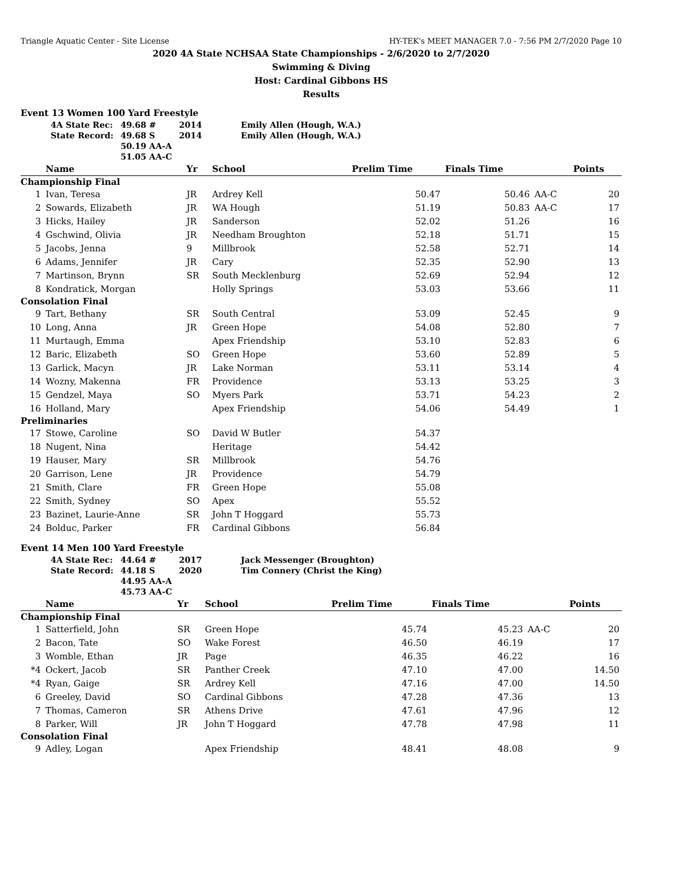Triangle Aquatic Center - Site License HY-TEK's MEET MANAGER 7.0 - 7:56 PM 2/7/2020 Page 10
2020 4A State NCHSAA State Championships - 2/6/2020 to 2/7/2020
Swimming & Diving
Host: Cardinal Gibbons HS
Results
Event 13 Women 100 Yard Freestyle
| 4A State Rec: | 49.68 # | 2014 | Emily Allen (Hough, W.A.) |
| State Record: | 49.68 S | 2014 | Emily Allen (Hough, W.A.) |
| | 50.19 AA-A | | |
| | 51.05 AA-C | | |
| | Name | Yr | School | Prelim Time | Finals Time | | Points |
| --- | --- | --- | --- | --- | --- | --- | --- |
| Championship Final | | | | | | | |
| 1 | Ivan, Teresa | JR | Ardrey Kell | 50.47 | 50.46 | AA-C | 20 |
| 2 | Sowards, Elizabeth | JR | WA Hough | 51.19 | 50.83 | AA-C | 17 |
| 3 | Hicks, Hailey | JR | Sanderson | 52.02 | 51.26 | | 16 |
| 4 | Gschwind, Olivia | JR | Needham Broughton | 52.18 | 51.71 | | 15 |
| 5 | Jacobs, Jenna | 9 | Millbrook | 52.58 | 52.71 | | 14 |
| 6 | Adams, Jennifer | JR | Cary | 52.35 | 52.90 | | 13 |
| 7 | Martinson, Brynn | SR | South Mecklenburg | 52.69 | 52.94 | | 12 |
| 8 | Kondratick, Morgan | | Holly Springs | 53.03 | 53.66 | | 11 |
| Consolation Final | | | | | | | |
| 9 | Tart, Bethany | SR | South Central | 53.09 | 52.45 | | 9 |
| 10 | Long, Anna | JR | Green Hope | 54.08 | 52.80 | | 7 |
| 11 | Murtaugh, Emma | | Apex Friendship | 53.10 | 52.83 | | 6 |
| 12 | Baric, Elizabeth | SO | Green Hope | 53.60 | 52.89 | | 5 |
| 13 | Garlick, Macyn | JR | Lake Norman | 53.11 | 53.14 | | 4 |
| 14 | Wozny, Makenna | FR | Providence | 53.13 | 53.25 | | 3 |
| 15 | Gendzel, Maya | SO | Myers Park | 53.71 | 54.23 | | 2 |
| 16 | Holland, Mary | | Apex Friendship | 54.06 | 54.49 | | 1 |
| Preliminaries | | | | | | | |
| 17 | Stowe, Caroline | SO | David W Butler | 54.37 | | | |
| 18 | Nugent, Nina | | Heritage | 54.42 | | | |
| 19 | Hauser, Mary | SR | Millbrook | 54.76 | | | |
| 20 | Garrison, Lene | JR | Providence | 54.79 | | | |
| 21 | Smith, Clare | FR | Green Hope | 55.08 | | | |
| 22 | Smith, Sydney | SO | Apex | 55.52 | | | |
| 23 | Bazinet, Laurie-Anne | SR | John T Hoggard | 55.73 | | | |
| 24 | Bolduc, Parker | FR | Cardinal Gibbons | 56.84 | | | |
Event 14 Men 100 Yard Freestyle
| 4A State Rec: | 44.64 # | 2017 | Jack Messenger (Broughton) |
| State Record: | 44.18 S | 2020 | Tim Connery (Christ the King) |
| | 44.95 AA-A | | |
| | 45.73 AA-C | | |
| | Name | Yr | School | Prelim Time | Finals Time | | Points |
| --- | --- | --- | --- | --- | --- | --- | --- |
| Championship Final | | | | | | | |
| 1 | Satterfield, John | SR | Green Hope | 45.74 | 45.23 | AA-C | 20 |
| 2 | Bacon, Tate | SO | Wake Forest | 46.50 | 46.19 | | 17 |
| 3 | Womble, Ethan | JR | Page | 46.35 | 46.22 | | 16 |
| *4 | Ockert, Jacob | SR | Panther Creek | 47.10 | 47.00 | | 14.50 |
| *4 | Ryan, Gaige | SR | Ardrey Kell | 47.16 | 47.00 | | 14.50 |
| 6 | Greeley, David | SO | Cardinal Gibbons | 47.28 | 47.36 | | 13 |
| 7 | Thomas, Cameron | SR | Athens Drive | 47.61 | 47.96 | | 12 |
| 8 | Parker, Will | JR | John T Hoggard | 47.78 | 47.98 | | 11 |
| Consolation Final | | | | | | | |
| 9 | Adley, Logan | | Apex Friendship | 48.41 | 48.08 | | 9 |